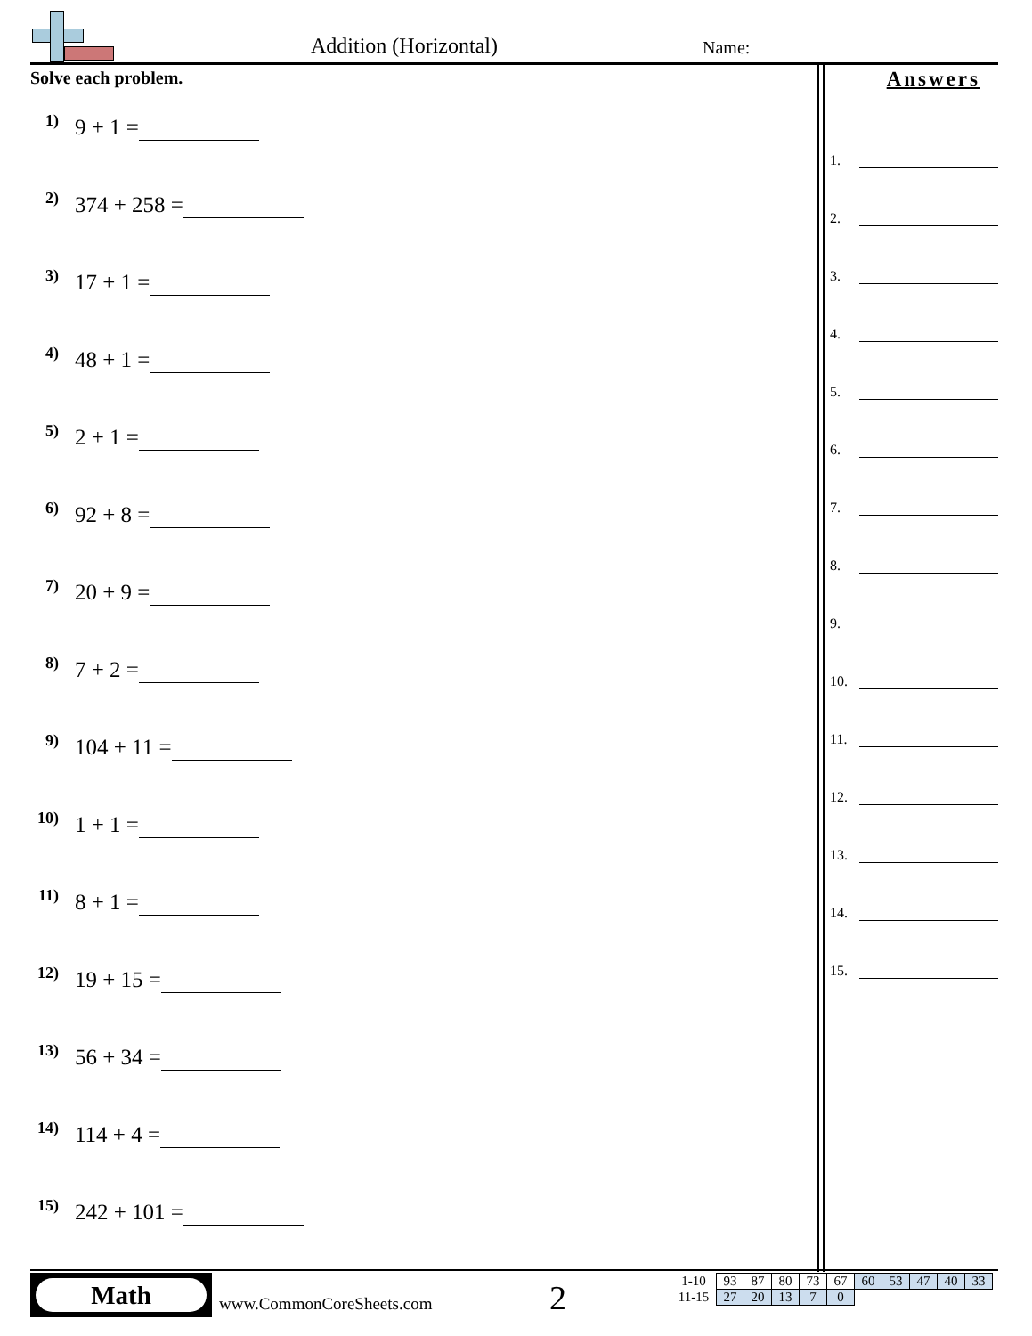Addition (Horizontal) Name:
Solve each problem.
1) 9 + 1 =
2) 374 + 258 =
3) 17 + 1 =
4) 48 + 1 =
5) 2 + 1 =
6) 92 + 8 =
7) 20 + 9 =
8) 7 + 2 =
9) 104 + 11 =
10) 1 + 1 =
11) 8 + 1 =
12) 19 + 15 =
13) 56 + 34 =
14) 114 + 4 =
15) 242 + 101 =
Answers
1.
2.
3.
4.
5.
6.
7.
8.
9.
10.
11.
12.
13.
14.
15.
Math
www.CommonCoreSheets.com 2
| 1-10 | 93 | 87 | 80 | 73 | 67 | 60 | 53 | 47 | 40 | 33 |
| 11-15 | 27 | 20 | 13 | 7 | 0 | | | | | |